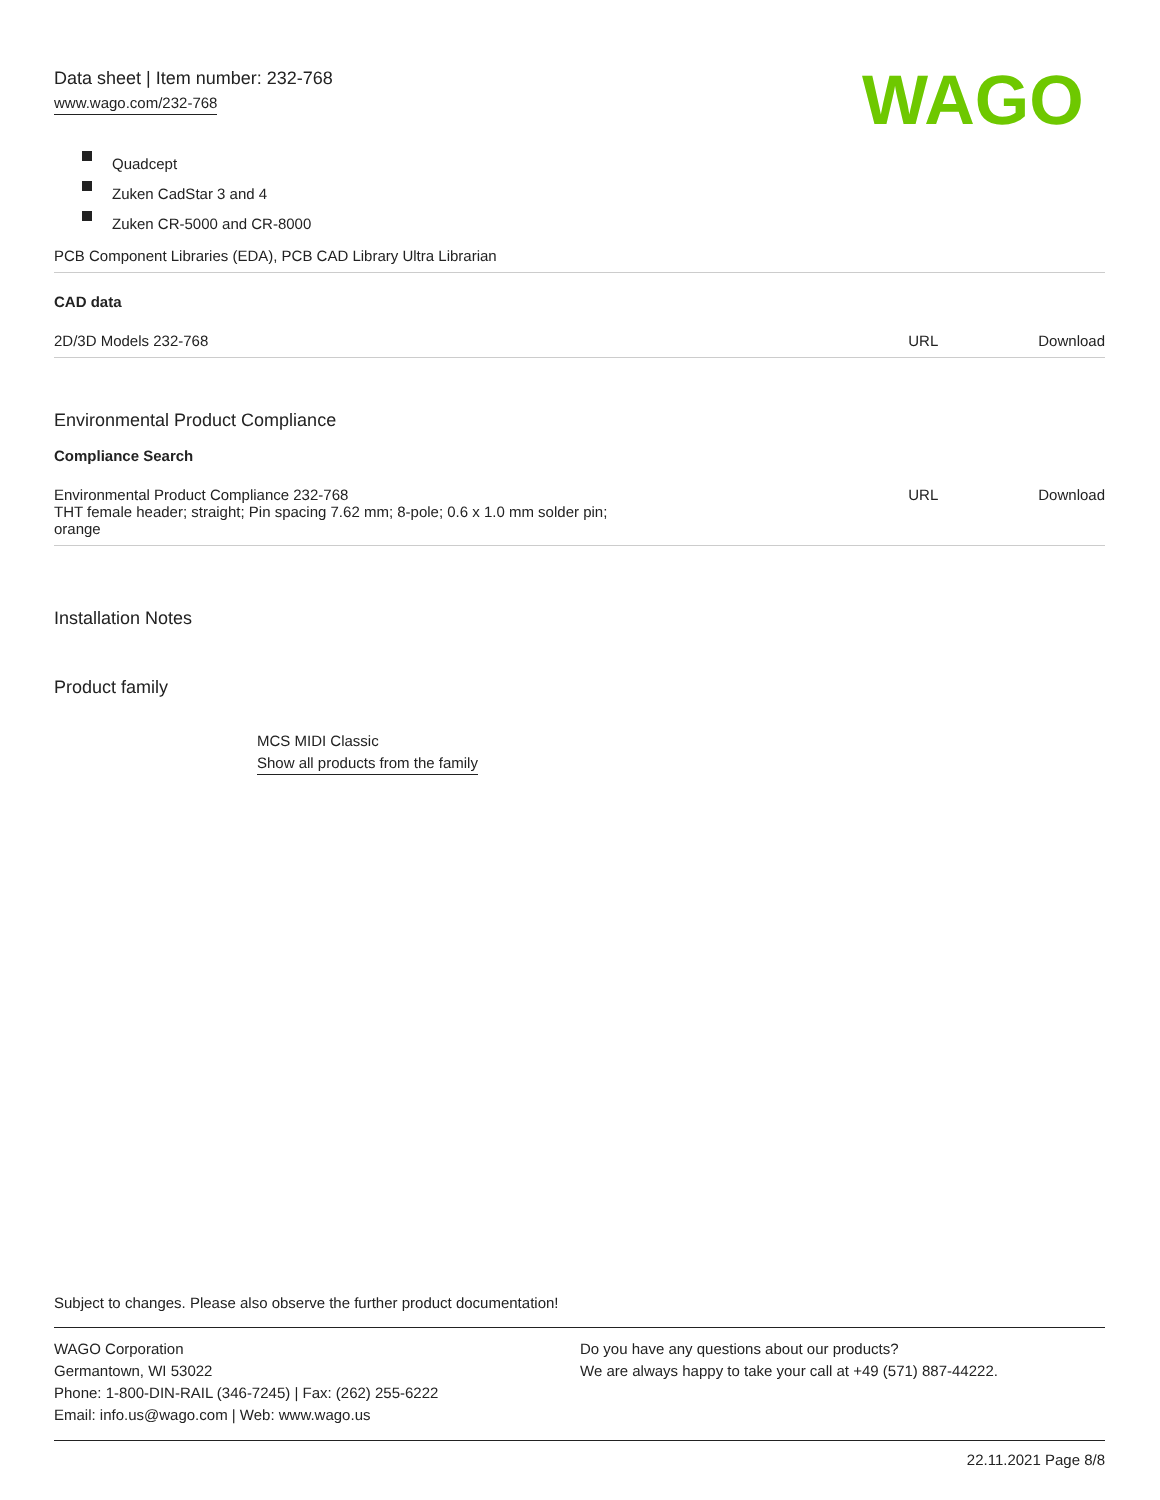WAGO
Data sheet | Item number: 232-768
www.wago.com/232-768
Quadcept
Zuken CadStar 3 and 4
Zuken CR-5000 and CR-8000
PCB Component Libraries (EDA), PCB CAD Library Ultra Librarian
CAD data
| 2D/3D Models 232-768 | URL | Download |
Environmental Product Compliance
Compliance Search
| Environmental Product Compliance 232-768 THT female header; straight; Pin spacing 7.62 mm; 8-pole; 0.6 x 1.0 mm solder pin; orange | URL | Download |
Installation Notes
Product family
MCS MIDI Classic
Show all products from the family
Subject to changes. Please also observe the further product documentation!
WAGO Corporation
Germantown, WI 53022
Phone: 1-800-DIN-RAIL (346-7245) | Fax: (262) 255-6222
Email: info.us@wago.com | Web: www.wago.us
Do you have any questions about our products?
We are always happy to take your call at +49 (571) 887-44222.
22.11.2021 Page 8/8